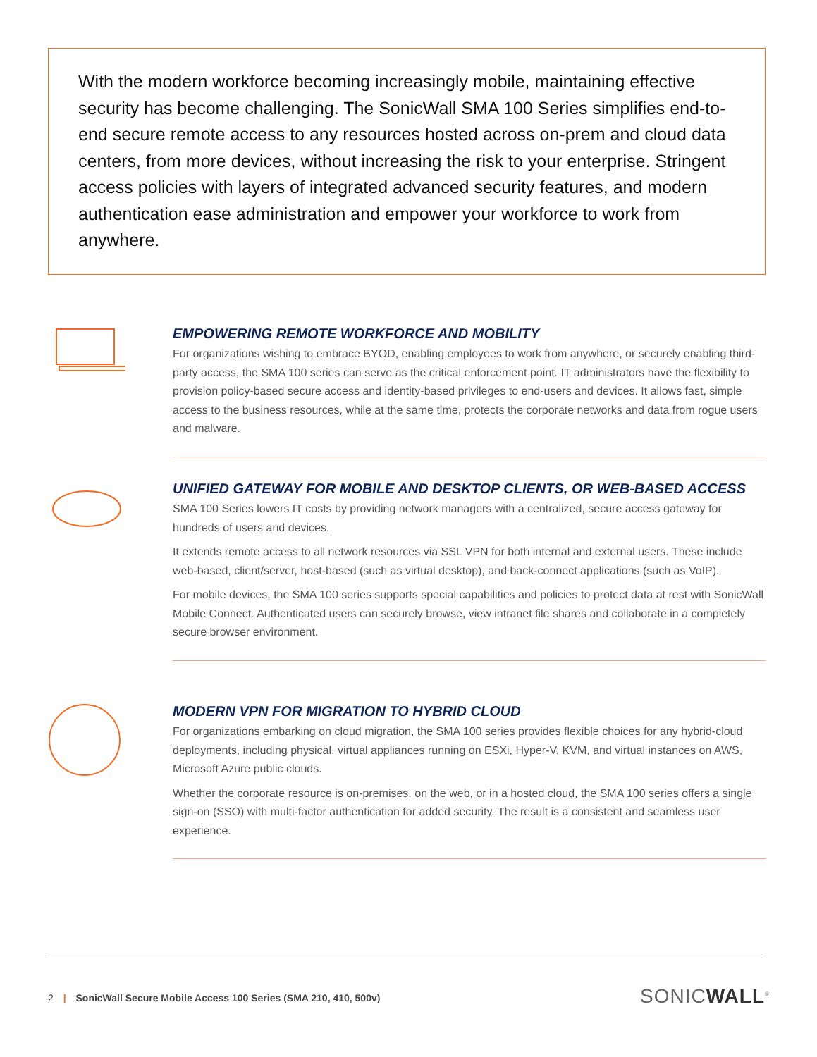With the modern workforce becoming increasingly mobile, maintaining effective security has become challenging. The SonicWall SMA 100 Series simplifies end-to-end secure remote access to any resources hosted across on-prem and cloud data centers, from more devices, without increasing the risk to your enterprise. Stringent access policies with layers of integrated advanced security features, and modern authentication ease administration and empower your workforce to work from anywhere.
EMPOWERING REMOTE WORKFORCE AND MOBILITY
For organizations wishing to embrace BYOD, enabling employees to work from anywhere, or securely enabling third-party access, the SMA 100 series can serve as the critical enforcement point. IT administrators have the flexibility to provision policy-based secure access and identity-based privileges to end-users and devices. It allows fast, simple access to the business resources, while at the same time, protects the corporate networks and data from rogue users and malware.
UNIFIED GATEWAY FOR MOBILE AND DESKTOP CLIENTS, OR WEB-BASED ACCESS
SMA 100 Series lowers IT costs by providing network managers with a centralized, secure access gateway for hundreds of users and devices.
It extends remote access to all network resources via SSL VPN for both internal and external users. These include web-based, client/server, host-based (such as virtual desktop), and back-connect applications (such as VoIP).
For mobile devices, the SMA 100 series supports special capabilities and policies to protect data at rest with SonicWall Mobile Connect. Authenticated users can securely browse, view intranet file shares and collaborate in a completely secure browser environment.
MODERN VPN FOR MIGRATION TO HYBRID CLOUD
For organizations embarking on cloud migration, the SMA 100 series provides flexible choices for any hybrid-cloud deployments, including physical, virtual appliances running on ESXi, Hyper-V, KVM, and virtual instances on AWS, Microsoft Azure public clouds.
Whether the corporate resource is on-premises, on the web, or in a hosted cloud, the SMA 100 series offers a single sign-on (SSO) with multi-factor authentication for added security. The result is a consistent and seamless user experience.
2 | SonicWall Secure Mobile Access 100 Series (SMA 210, 410, 500v)
SONICWALL<sup>®</sup>